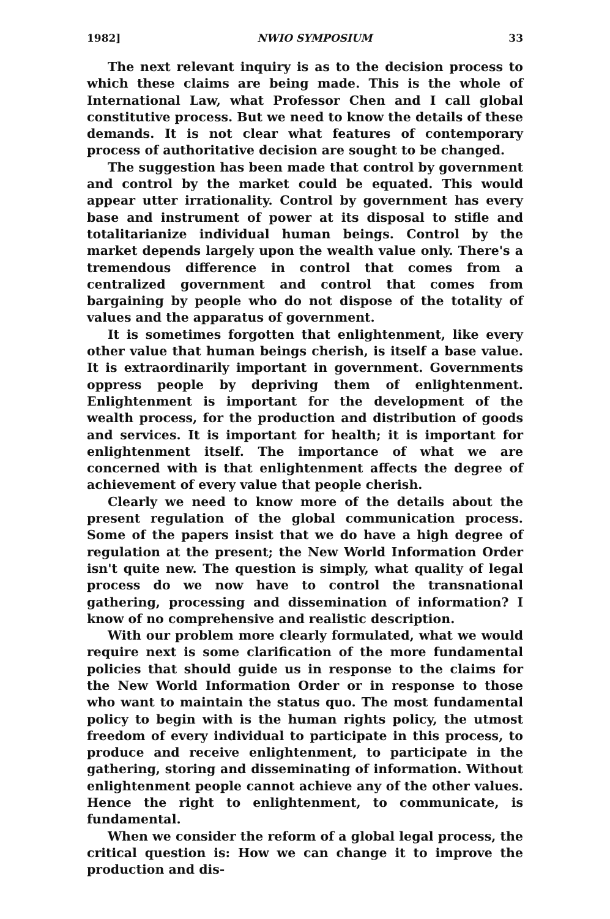1982] NWIO SYMPOSIUM 33
The next relevant inquiry is as to the decision process to which these claims are being made. This is the whole of International Law, what Professor Chen and I call global constitutive process. But we need to know the details of these demands. It is not clear what features of contemporary process of authoritative decision are sought to be changed.
The suggestion has been made that control by government and control by the market could be equated. This would appear utter irrationality. Control by government has every base and instrument of power at its disposal to stifle and totalitarianize individual human beings. Control by the market depends largely upon the wealth value only. There's a tremendous difference in control that comes from a centralized government and control that comes from bargaining by people who do not dispose of the totality of values and the apparatus of government.
It is sometimes forgotten that enlightenment, like every other value that human beings cherish, is itself a base value. It is extraordinarily important in government. Governments oppress people by depriving them of enlightenment. Enlightenment is important for the development of the wealth process, for the production and distribution of goods and services. It is important for health; it is important for enlightenment itself. The importance of what we are concerned with is that enlightenment affects the degree of achievement of every value that people cherish.
Clearly we need to know more of the details about the present regulation of the global communication process. Some of the papers insist that we do have a high degree of regulation at the present; the New World Information Order isn't quite new. The question is simply, what quality of legal process do we now have to control the transnational gathering, processing and dissemination of information? I know of no comprehensive and realistic description.
With our problem more clearly formulated, what we would require next is some clarification of the more fundamental policies that should guide us in response to the claims for the New World Information Order or in response to those who want to maintain the status quo. The most fundamental policy to begin with is the human rights policy, the utmost freedom of every individual to participate in this process, to produce and receive enlightenment, to participate in the gathering, storing and disseminating of information. Without enlightenment people cannot achieve any of the other values. Hence the right to enlightenment, to communicate, is fundamental.
When we consider the reform of a global legal process, the critical question is: How we can change it to improve the production and dis-